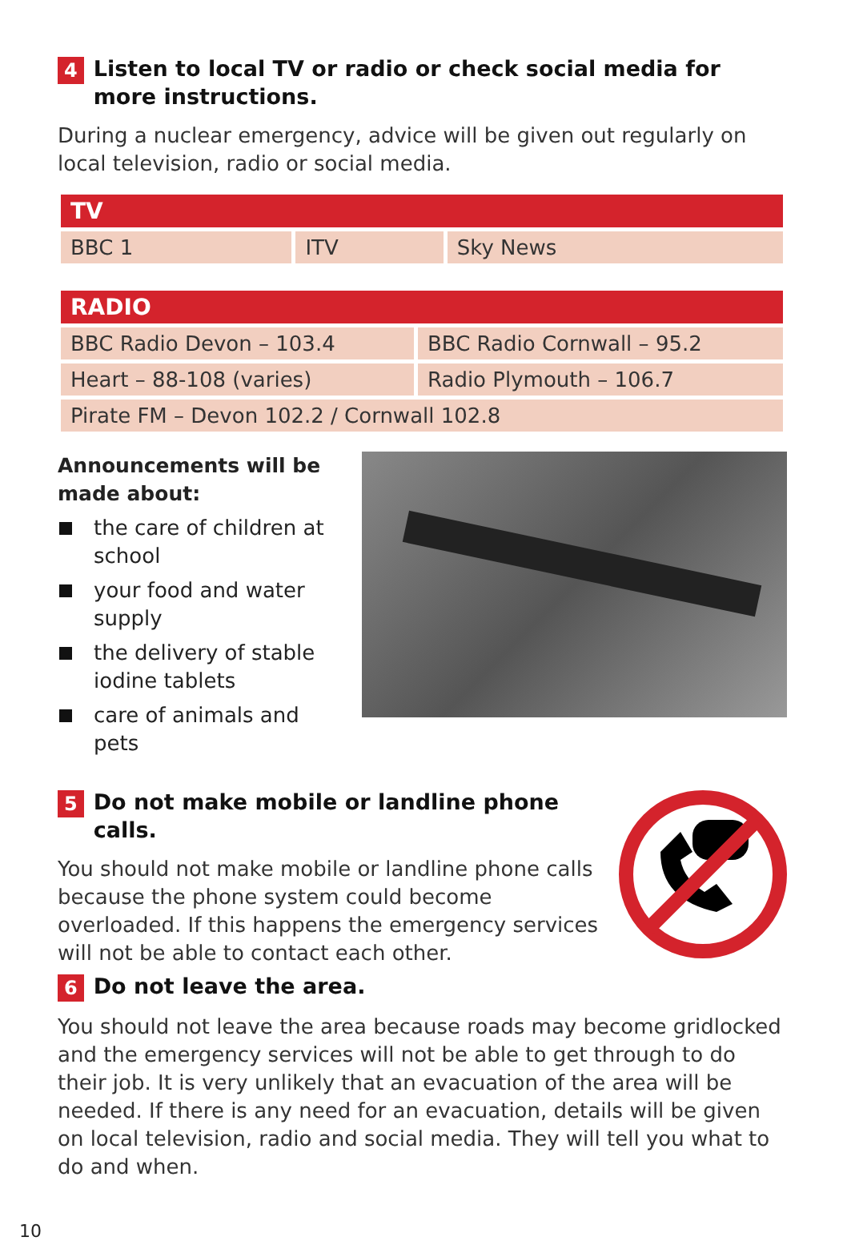4 Listen to local TV or radio or check social media for more instructions.
During a nuclear emergency, advice will be given out regularly on local television, radio or social media.
| TV | | |
| --- | --- | --- |
| BBC 1 | ITV | Sky News |
| RADIO | |
| --- | --- |
| BBC Radio Devon – 103.4 | BBC Radio Cornwall – 95.2 |
| Heart – 88-108 (varies) | Radio Plymouth – 106.7 |
| Pirate FM – Devon 102.2 / Cornwall 102.8 | |
Announcements will be made about:
the care of children at school
your food and water supply
the delivery of stable iodine tablets
care of animals and pets
5 Do not make mobile or landline phone calls.
You should not make mobile or landline phone calls because the phone system could become overloaded. If this happens the emergency services will not be able to contact each other.
6 Do not leave the area.
You should not leave the area because roads may become gridlocked and the emergency services will not be able to get through to do their job. It is very unlikely that an evacuation of the area will be needed. If there is any need for an evacuation, details will be given on local television, radio and social media. They will tell you what to do and when.
10